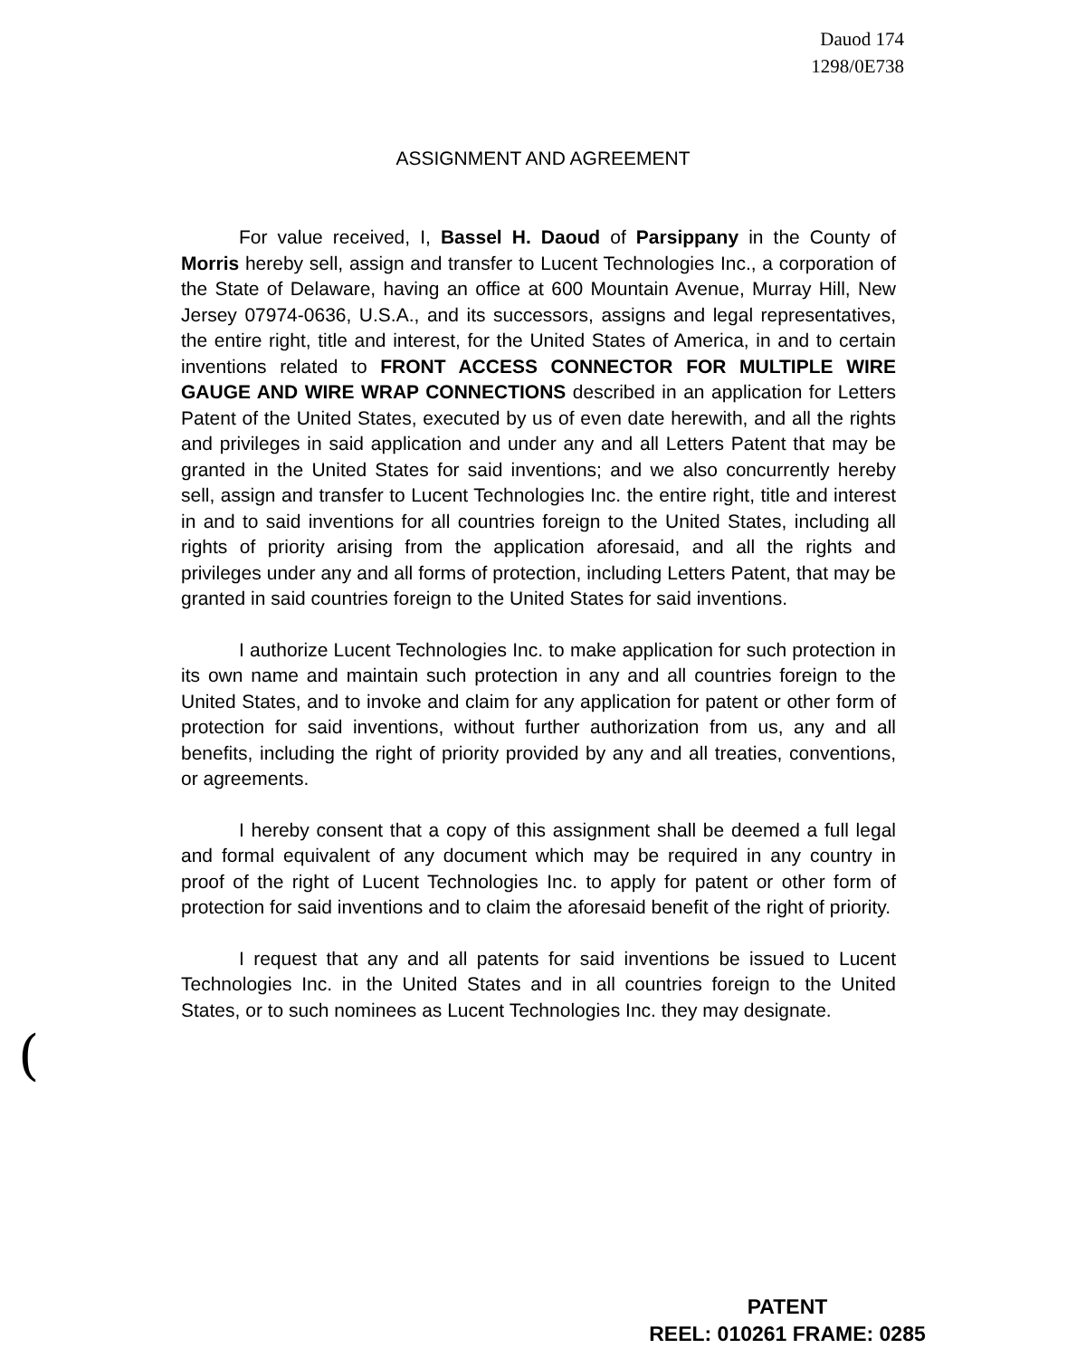Dauod 174
1298/0E738
ASSIGNMENT AND AGREEMENT
For value received, I, Bassel H. Daoud of Parsippany in the County of Morris hereby sell, assign and transfer to Lucent Technologies Inc., a corporation of the State of Delaware, having an office at 600 Mountain Avenue, Murray Hill, New Jersey 07974-0636, U.S.A., and its successors, assigns and legal representatives, the entire right, title and interest, for the United States of America, in and to certain inventions related to FRONT ACCESS CONNECTOR FOR MULTIPLE WIRE GAUGE AND WIRE WRAP CONNECTIONS described in an application for Letters Patent of the United States, executed by us of even date herewith, and all the rights and privileges in said application and under any and all Letters Patent that may be granted in the United States for said inventions; and we also concurrently hereby sell, assign and transfer to Lucent Technologies Inc. the entire right, title and interest in and to said inventions for all countries foreign to the United States, including all rights of priority arising from the application aforesaid, and all the rights and privileges under any and all forms of protection, including Letters Patent, that may be granted in said countries foreign to the United States for said inventions.
I authorize Lucent Technologies Inc. to make application for such protection in its own name and maintain such protection in any and all countries foreign to the United States, and to invoke and claim for any application for patent or other form of protection for said inventions, without further authorization from us, any and all benefits, including the right of priority provided by any and all treaties, conventions, or agreements.
I hereby consent that a copy of this assignment shall be deemed a full legal and formal equivalent of any document which may be required in any country in proof of the right of Lucent Technologies Inc. to apply for patent or other form of protection for said inventions and to claim the aforesaid benefit of the right of priority.
I request that any and all patents for said inventions be issued to Lucent Technologies Inc. in the United States and in all countries foreign to the United States, or to such nominees as Lucent Technologies Inc. they may designate.
(
PATENT
REEL: 010261 FRAME: 0285